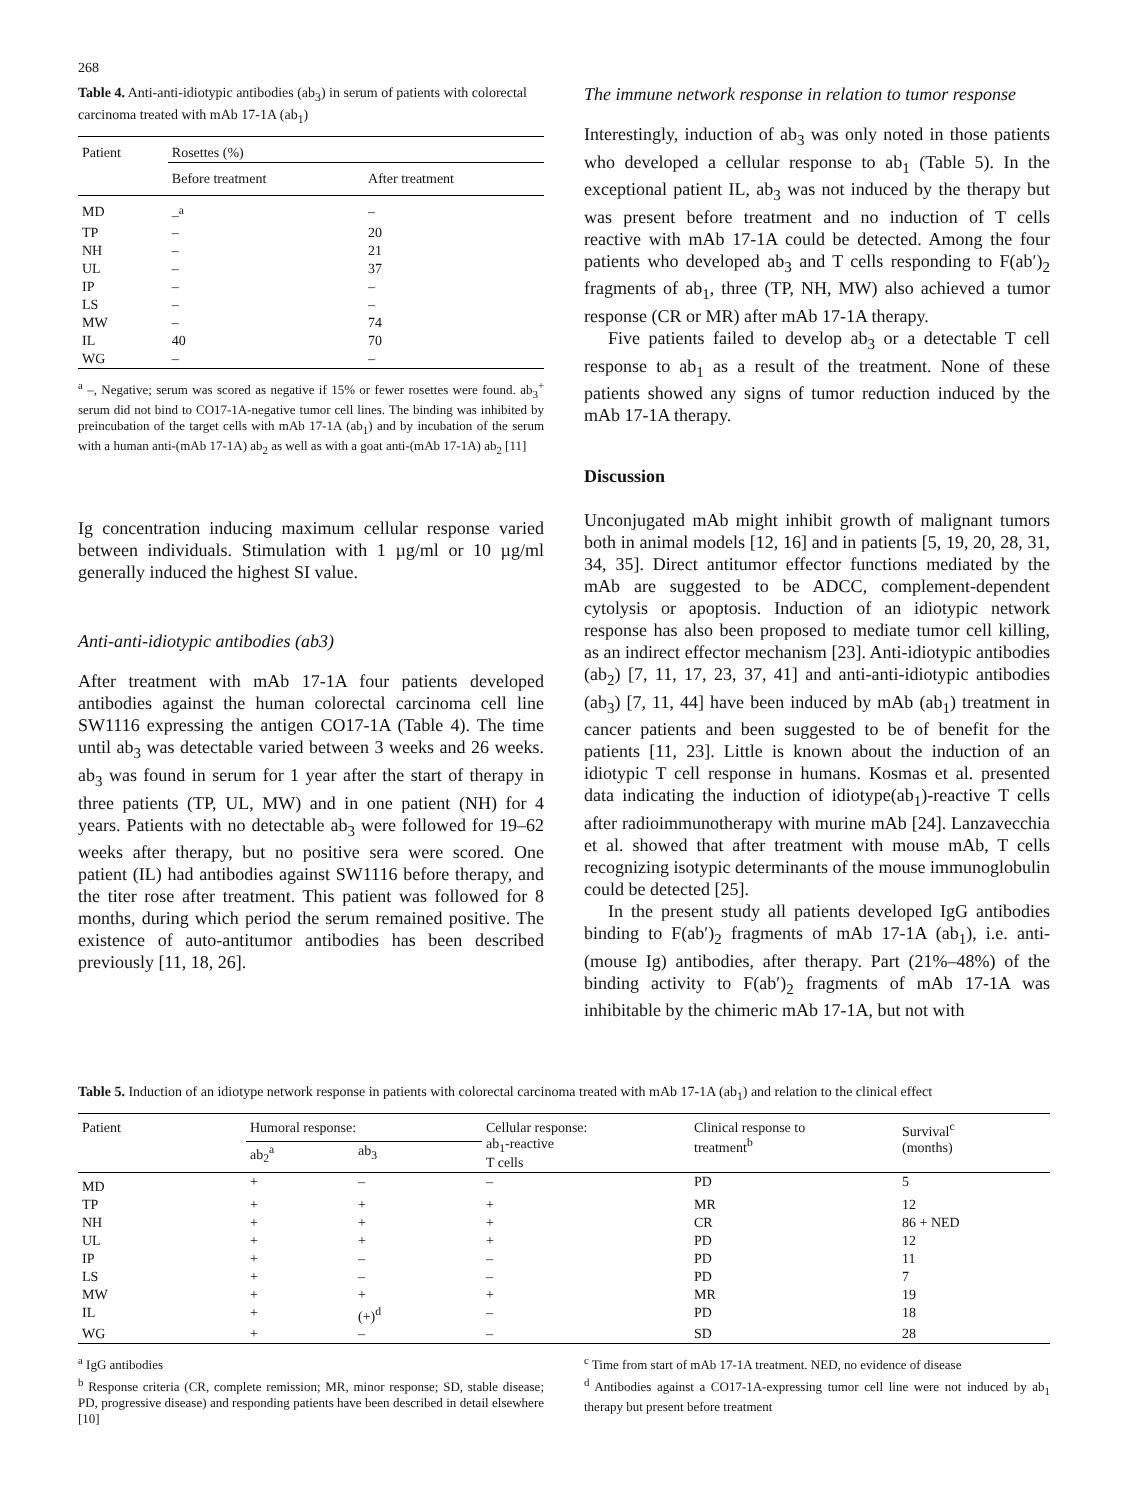268
Table 4. Anti-anti-idiotypic antibodies (ab<sub>3</sub>) in serum of patients with colorectal carcinoma treated with mAb 17-1A (ab<sub>1</sub>)
| Patient | Rosettes (%) | |
| --- | --- | --- |
| | Before treatment | After treatment |
| MD | –<sup>a</sup> | – |
| TP | – | 20 |
| NH | – | 21 |
| UL | – | 37 |
| IP | – | – |
| LS | – | – |
| MW | – | 74 |
| IL | 40 | 70 |
| WG | – | – |
<sup>a</sup> –, Negative; serum was scored as negative if 15% or fewer rosettes were found. ab<sub>3</sub><sup>+</sup> serum did not bind to CO17-1A-negative tumor cell lines. The binding was inhibited by preincubation of the target cells with mAb 17-1A (ab<sub>1</sub>) and by incubation of the serum with a human anti-(mAb 17-1A) ab<sub>2</sub> as well as with a goat anti-(mAb 17-1A) ab<sub>2</sub> [11]
Ig concentration inducing maximum cellular response varied between individuals. Stimulation with 1 µg/ml or 10 µg/ml generally induced the highest SI value.
Anti-anti-idiotypic antibodies (ab3)
After treatment with mAb 17-1A four patients developed antibodies against the human colorectal carcinoma cell line SW1116 expressing the antigen CO17-1A (Table 4). The time until ab<sub>3</sub> was detectable varied between 3 weeks and 26 weeks. ab<sub>3</sub> was found in serum for 1 year after the start of therapy in three patients (TP, UL, MW) and in one patient (NH) for 4 years. Patients with no detectable ab<sub>3</sub> were followed for 19–62 weeks after therapy, but no positive sera were scored. One patient (IL) had antibodies against SW1116 before therapy, and the titer rose after treatment. This patient was followed for 8 months, during which period the serum remained positive. The existence of auto-antitumor antibodies has been described previously [11, 18, 26].
The immune network response in relation to tumor response
Interestingly, induction of ab<sub>3</sub> was only noted in those patients who developed a cellular response to ab<sub>1</sub> (Table 5). In the exceptional patient IL, ab<sub>3</sub> was not induced by the therapy but was present before treatment and no induction of T cells reactive with mAb 17-1A could be detected. Among the four patients who developed ab<sub>3</sub> and T cells responding to F(ab′)<sub>2</sub> fragments of ab<sub>1</sub>, three (TP, NH, MW) also achieved a tumor response (CR or MR) after mAb 17-1A therapy.
Five patients failed to develop ab<sub>3</sub> or a detectable T cell response to ab<sub>1</sub> as a result of the treatment. None of these patients showed any signs of tumor reduction induced by the mAb 17-1A therapy.
Discussion
Unconjugated mAb might inhibit growth of malignant tumors both in animal models [12, 16] and in patients [5, 19, 20, 28, 31, 34, 35]. Direct antitumor effector functions mediated by the mAb are suggested to be ADCC, complement-dependent cytolysis or apoptosis. Induction of an idiotypic network response has also been proposed to mediate tumor cell killing, as an indirect effector mechanism [23]. Anti-idiotypic antibodies (ab<sub>2</sub>) [7, 11, 17, 23, 37, 41] and anti-anti-idiotypic antibodies (ab<sub>3</sub>) [7, 11, 44] have been induced by mAb (ab<sub>1</sub>) treatment in cancer patients and been suggested to be of benefit for the patients [11, 23]. Little is known about the induction of an idiotypic T cell response in humans. Kosmas et al. presented data indicating the induction of idiotype(ab<sub>1</sub>)-reactive T cells after radioimmunotherapy with murine mAb [24]. Lanzavecchia et al. showed that after treatment with mouse mAb, T cells recognizing isotypic determinants of the mouse immunoglobulin could be detected [25].
In the present study all patients developed IgG antibodies binding to F(ab′)<sub>2</sub> fragments of mAb 17-1A (ab<sub>1</sub>), i.e. anti-(mouse Ig) antibodies, after therapy. Part (21%–48%) of the binding activity to F(ab′)<sub>2</sub> fragments of mAb 17-1A was inhibitable by the chimeric mAb 17-1A, but not with
Table 5. Induction of an idiotype network response in patients with colorectal carcinoma treated with mAb 17-1A (ab<sub>1</sub>) and relation to the clinical effect
| Patient | Humoral response: | | Cellular response: ab<sub>1</sub>-reactive T cells | Clinical response to treatment<sup>b</sup> | Survival<sup>c</sup> (months) |
| --- | --- | --- | --- | --- | --- |
| | ab<sub>2</sub><sup>a</sup> | ab<sub>3</sub> | | | |
| MD | + | – | – | PD | 5 |
| TP | + | + | + | MR | 12 |
| NH | + | + | + | CR | 86 + NED |
| UL | + | + | + | PD | 12 |
| IP | + | – | – | PD | 11 |
| LS | + | – | – | PD | 7 |
| MW | + | + | + | MR | 19 |
| IL | + | (+)<sup>d</sup> | – | PD | 18 |
| WG | + | – | – | SD | 28 |
<sup>a</sup> IgG antibodies
<sup>b</sup> Response criteria (CR, complete remission; MR, minor response; SD, stable disease; PD, progressive disease) and responding patients have been described in detail elsewhere [10]
<sup>c</sup> Time from start of mAb 17-1A treatment. NED, no evidence of disease
<sup>d</sup> Antibodies against a CO17-1A-expressing tumor cell line were not induced by ab<sub>1</sub> therapy but present before treatment